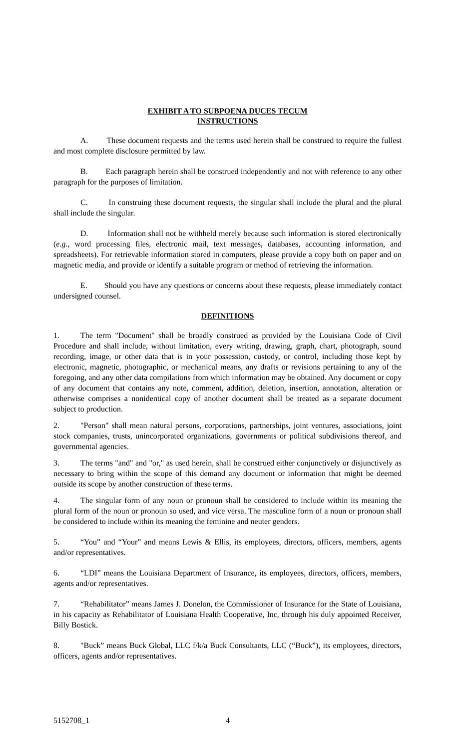EXHIBIT A TO SUBPOENA DUCES TECUM
INSTRUCTIONS
A. These document requests and the terms used herein shall be construed to require the fullest and most complete disclosure permitted by law.
B. Each paragraph herein shall be construed independently and not with reference to any other paragraph for the purposes of limitation.
C. In construing these document requests, the singular shall include the plural and the plural shall include the singular.
D. Information shall not be withheld merely because such information is stored electronically (e.g., word processing files, electronic mail, text messages, databases, accounting information, and spreadsheets). For retrievable information stored in computers, please provide a copy both on paper and on magnetic media, and provide or identify a suitable program or method of retrieving the information.
E. Should you have any questions or concerns about these requests, please immediately contact undersigned counsel.
DEFINITIONS
1. The term "Document" shall be broadly construed as provided by the Louisiana Code of Civil Procedure and shall include, without limitation, every writing, drawing, graph, chart, photograph, sound recording, image, or other data that is in your possession, custody, or control, including those kept by electronic, magnetic, photographic, or mechanical means, any drafts or revisions pertaining to any of the foregoing, and any other data compilations from which information may be obtained. Any document or copy of any document that contains any note, comment, addition, deletion, insertion, annotation, alteration or otherwise comprises a nonidentical copy of another document shall be treated as a separate document subject to production.
2. "Person" shall mean natural persons, corporations, partnerships, joint ventures, associations, joint stock companies, trusts, unincorporated organizations, governments or political subdivisions thereof, and governmental agencies.
3. The terms "and" and "or," as used herein, shall be construed either conjunctively or disjunctively as necessary to bring within the scope of this demand any document or information that might be deemed outside its scope by another construction of these terms.
4. The singular form of any noun or pronoun shall be considered to include within its meaning the plural form of the noun or pronoun so used, and vice versa. The masculine form of a noun or pronoun shall be considered to include within its meaning the feminine and neuter genders.
5. “You” and “Your” and means Lewis & Ellis, its employees, directors, officers, members, agents and/or representatives.
6. “LDI” means the Louisiana Department of Insurance, its employees, directors, officers, members, agents and/or representatives.
7. “Rehabilitator” means James J. Donelon, the Commissioner of Insurance for the State of Louisiana, in his capacity as Rehabilitator of Louisiana Health Cooperative, Inc, through his duly appointed Receiver, Billy Bostick.
8. "Buck” means Buck Global, LLC f/k/a Buck Consultants, LLC (“Buck”), its employees, directors, officers, agents and/or representatives.
5152708_1 4